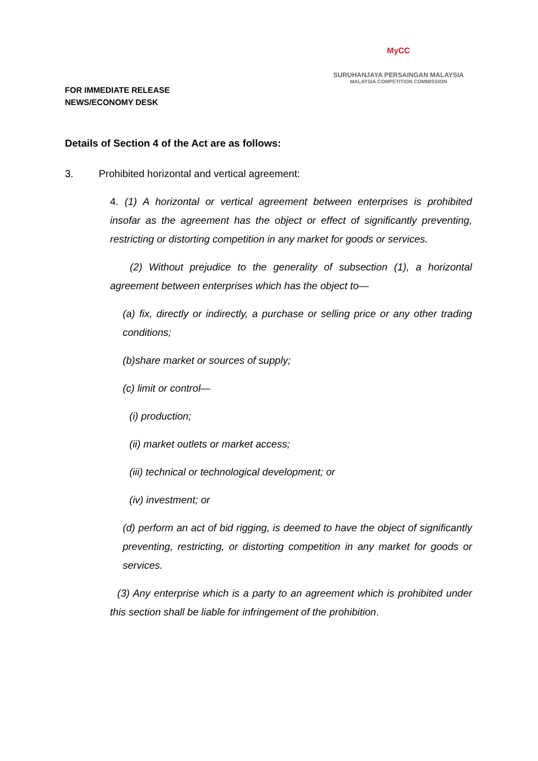FOR IMMEDIATE RELEASE
NEWS/ECONOMY DESK
MyCC
SURUHANJAYA PERSAINGAN MALAYSIA
MALAYSIA COMPETITION COMMISSION
Details of Section 4 of the Act are as follows:
3. Prohibited horizontal and vertical agreement:
4. (1) A horizontal or vertical agreement between enterprises is prohibited insofar as the agreement has the object or effect of significantly preventing, restricting or distorting competition in any market for goods or services.
(2) Without prejudice to the generality of subsection (1), a horizontal agreement between enterprises which has the object to—
(a) fix, directly or indirectly, a purchase or selling price or any other trading conditions;
(b)share market or sources of supply;
(c) limit or control—
(i) production;
(ii) market outlets or market access;
(iii) technical or technological development; or
(iv) investment; or
(d) perform an act of bid rigging, is deemed to have the object of significantly preventing, restricting, or distorting competition in any market for goods or services.
(3) Any enterprise which is a party to an agreement which is prohibited under this section shall be liable for infringement of the prohibition.